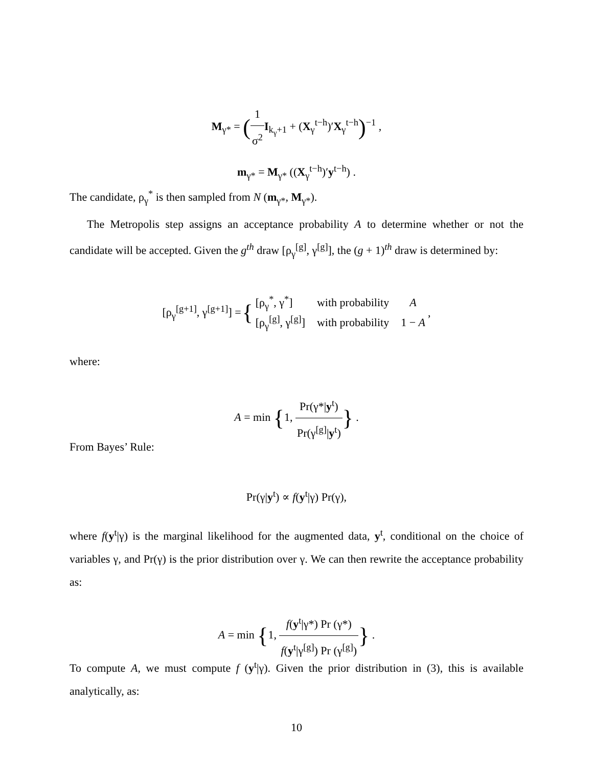M<sub>γ*</sub> = (1 σ<sup>2</sup> I<sub>k<sub>γ</sub>+1</sub> + (X<sub>γ</sub><sup>t−h</sup>)′X<sub>γ</sub><sup>t−h</sup>)<sup>−1</sup> ,
m<sub>γ*</sub> = M<sub>γ*</sub> ((X<sub>γ</sub><sup>t−h</sup>)′y<sup>t−h</sup>) .
The candidate, ρ<sub>γ</sub><sup>*</sup> is then sampled from N (m<sub>γ*</sub>, M<sub>γ*</sub>).
The Metropolis step assigns an acceptance probability A to determine whether or not the candidate will be accepted. Given the g<sup>th</sup> draw [ρ<sub>γ</sub><sup>[g]</sup>, γ<sup>[g]</sup>], the (g + 1)<sup>th</sup> draw is determined by:
| [ρ<sub>γ</sub><sup>[g+1]</sup>, γ<sup>[g+1]</sup>] = | { | / [ρ<sub>γ</sub><sup>*</sup>, γ<sup>*</sup>] / with probability / A / / [ρ<sub>γ</sub><sup>[g]</sup>, γ<sup>[g]</sup>] / with probability / 1 − A / | , |
where:
A = min {1, Pr(γ*|y<sup>t</sup>) Pr(γ<sup>[g]</sup>|y<sup>t</sup>)} .
From Bayes’ Rule:
Pr(γ|y<sup>t</sup>) ∝ f(y<sup>t</sup>|γ) Pr(γ),
where f(y<sup>t</sup>|γ) is the marginal likelihood for the augmented data, y<sup>t</sup>, conditional on the choice of variables γ, and Pr(γ) is the prior distribution over γ. We can then rewrite the acceptance probability as:
A = min {1, f(y<sup>t</sup>|γ*) Pr (γ*) f(y<sup>t</sup>|γ<sup>[g]</sup>) Pr (γ<sup>[g]</sup>)} .
To compute A, we must compute f (y<sup>t</sup>|γ). Given the prior distribution in (3), this is available analytically, as:
10